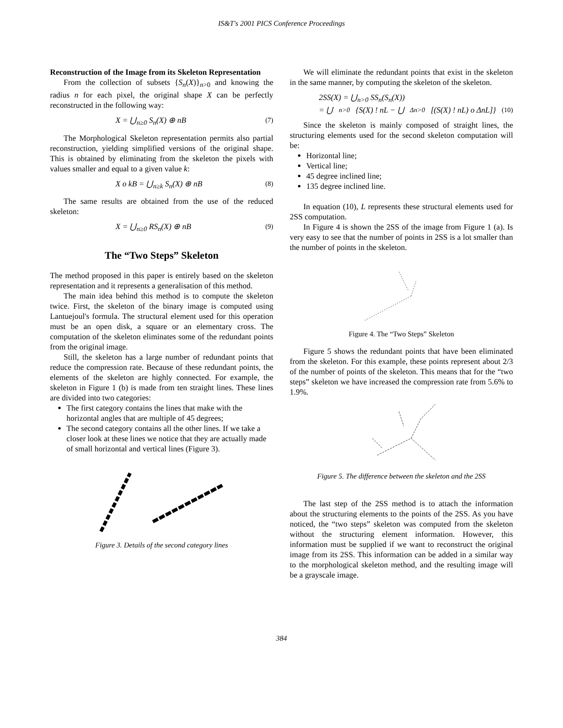IS&T's 2001 PICS Conference Proceedings
Reconstruction of the Image from its Skeleton Representation
From the collection of subsets {S<sub>n</sub>(X)}<sub>n>0</sub> and knowing the radius n for each pixel, the original shape X can be perfectly reconstructed in the following way:
X = ⋃<sub>n≥0</sub> S<sub>n</sub>(X) ⊕ nB (7)
The Morphological Skeleton representation permits also partial reconstruction, yielding simplified versions of the original shape. This is obtained by eliminating from the skeleton the pixels with values smaller and equal to a given value k:
X o kB = ⋃<sub>n≥k</sub> S<sub>n</sub>(X) ⊕ nB (8)
The same results are obtained from the use of the reduced skeleton:
X = ⋃<sub>n≥0</sub> RS<sub>n</sub>(X) ⊕ nB (9)
The “Two Steps” Skeleton
The method proposed in this paper is entirely based on the skeleton representation and it represents a generalisation of this method.
The main idea behind this method is to compute the skeleton twice. First, the skeleton of the binary image is computed using Lantuejoul's formula. The structural element used for this operation must be an open disk, a square or an elementary cross. The computation of the skeleton eliminates some of the redundant points from the original image.
Still, the skeleton has a large number of redundant points that reduce the compression rate. Because of these redundant points, the elements of the skeleton are highly connected. For example, the skeleton in Figure 1 (b) is made from ten straight lines. These lines are divided into two categories:
The first category contains the lines that make with the horizontal angles that are multiple of 45 degrees;
The second category contains all the other lines. If we take a closer look at these lines we notice that they are actually made of small horizontal and vertical lines (Figure 3).
Figure 3. Details of the second category lines
We will eliminate the redundant points that exist in the skeleton in the same manner, by computing the skeleton of the skeleton.
2SS(X) = ⋃<sub>n>0</sub> SS<sub>n</sub>(S<sub>n</sub>(X))
= ⋃<sub>n>0</sub>{S(X) ! nL − ⋃<sub>Δn>0</sub>[(S(X) ! nL) o ΔnL]} (10)
Since the skeleton is mainly composed of straight lines, the structuring elements used for the second skeleton computation will be:
Horizontal line;
Vertical line;
45 degree inclined line;
135 degree inclined line.
In equation (10), L represents these structural elements used for 2SS computation.
In Figure 4 is shown the 2SS of the image from Figure 1 (a). Is very easy to see that the number of points in 2SS is a lot smaller than the number of points in the skeleton.
Figure 4. The “Two Steps” Skeleton
Figure 5 shows the redundant points that have been eliminated from the skeleton. For this example, these points represent about 2/3 of the number of points of the skeleton. This means that for the “two steps” skeleton we have increased the compression rate from 5.6% to 1.9%.
Figure 5. The difference between the skeleton and the 2SS
The last step of the 2SS method is to attach the information about the structuring elements to the points of the 2SS. As you have noticed, the “two steps” skeleton was computed from the skeleton without the structuring element information. However, this information must be supplied if we want to reconstruct the original image from its 2SS. This information can be added in a similar way to the morphological skeleton method, and the resulting image will be a grayscale image.
384